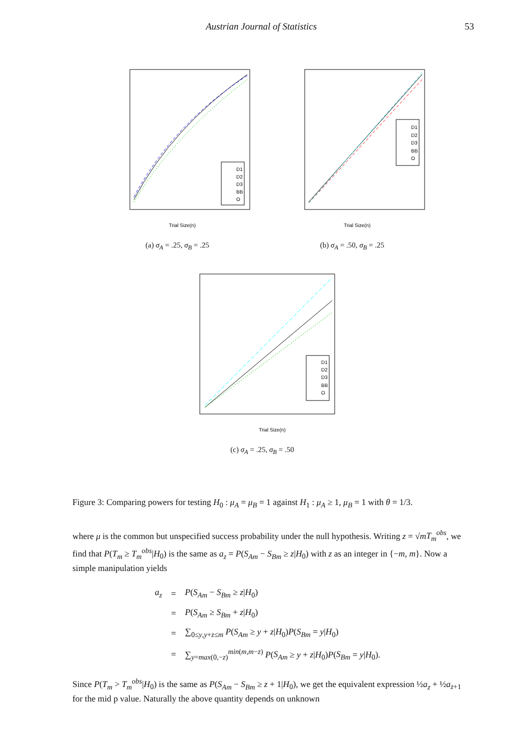Austrian Journal of Statistics 53
D1
D2
D3
BB
O
Trial Size(n)
(a) σ<sub>A</sub> = .25, σ<sub>B</sub> = .25
D1
D2
D3
BB
O
Trial Size(n)
(b) σ<sub>A</sub> = .50, σ<sub>B</sub> = .25
D1
D2
D3
BB
O
Trial Size(n)
(c) σ<sub>A</sub> = .25, σ<sub>B</sub> = .50
Figure 3: Comparing powers for testing H<sub>0</sub> : μ<sub>A</sub> = μ<sub>B</sub> = 1 against H<sub>1</sub> : μ<sub>A</sub> ≥ 1, μ<sub>B</sub> = 1 with θ = 1/3.
where μ is the common but unspecified success probability under the null hypothesis. Writing z = √mT<sub>m</sub><sup>obs</sup>, we find that P(T<sub>m</sub> ≥ T<sub>m</sub><sup>obs</sup>|H<sub>0</sub>) is the same as a<sub>z</sub> = P(S<sub>Am</sub> − S<sub>Bm</sub> ≥ z|H<sub>0</sub>) with z as an integer in {−m, m}. Now a simple manipulation yields
| a<sub>z</sub> | = | P ( S<sub>Am</sub> − S<sub>Bm</sub> ≥ z / H<sub>0</sub>) |
| | = | P ( S<sub>Am</sub> ≥ S<sub>Bm</sub> + z / H<sub>0</sub>) |
| | = | ∑<sub>0≤y,y+z≤m</sub> P ( S<sub>Am</sub> ≥ y + z / H<sub>0</sub>) P ( S<sub>Bm</sub> = y / H<sub>0</sub>) |
| | = | ∑<sub>y=max(0,−z)</sub><sup>min(m,m−z)</sup> P ( S<sub>Am</sub> ≥ y + z / H<sub>0</sub>) P ( S<sub>Bm</sub> = y / H<sub>0</sub>). |
Since P(T<sub>m</sub> > T<sub>m</sub><sup>obs</sup>|H<sub>0</sub>) is the same as P(S<sub>Am</sub> − S<sub>Bm</sub> ≥ z + 1|H<sub>0</sub>), we get the equivalent expression ½a<sub>z</sub> + ½a<sub>z+1</sub> for the mid p value. Naturally the above quantity depends on unknown